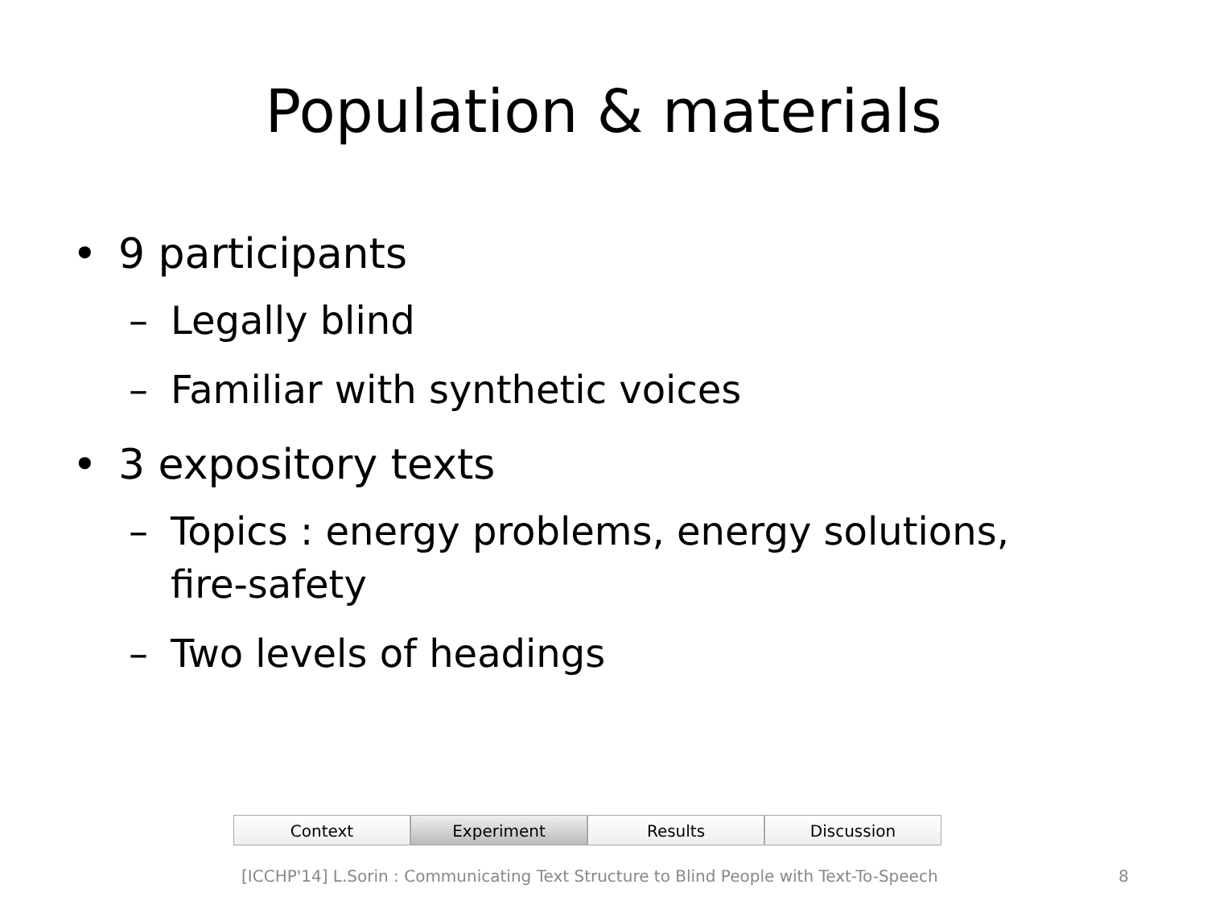Population & materials
• 9 participants
– Legally blind
– Familiar with synthetic voices
• 3 expository texts
– Topics : energy problems, energy solutions, fire-safety
– Two levels of headings
Context Experiment Results Discussion
[ICCHP'14] L.Sorin : Communicating Text Structure to Blind People with Text-To-Speech 8